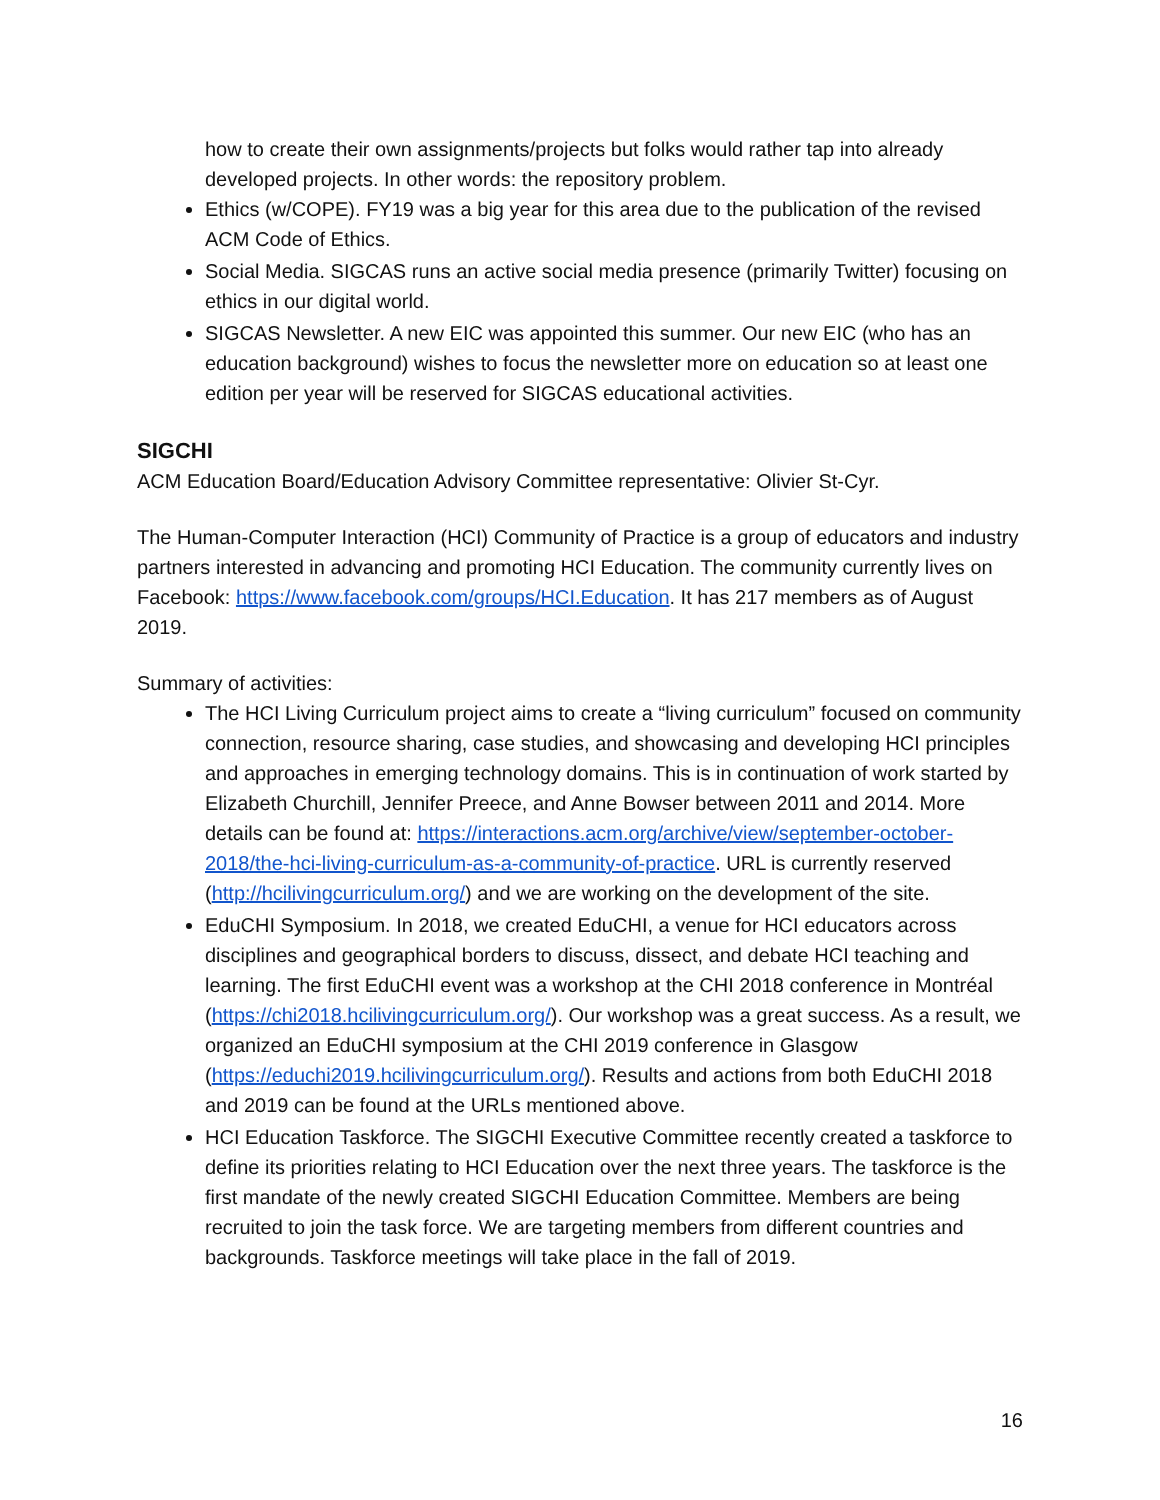how to create their own assignments/projects but folks would rather tap into already developed projects. In other words: the repository problem.
Ethics (w/COPE). FY19 was a big year for this area due to the publication of the revised ACM Code of Ethics.
Social Media. SIGCAS runs an active social media presence (primarily Twitter) focusing on ethics in our digital world.
SIGCAS Newsletter. A new EIC was appointed this summer. Our new EIC (who has an education background) wishes to focus the newsletter more on education so at least one edition per year will be reserved for SIGCAS educational activities.
SIGCHI
ACM Education Board/Education Advisory Committee representative: Olivier St-Cyr.
The Human-Computer Interaction (HCI) Community of Practice is a group of educators and industry partners interested in advancing and promoting HCI Education. The community currently lives on Facebook: https://www.facebook.com/groups/HCI.Education. It has 217 members as of August 2019.
Summary of activities:
The HCI Living Curriculum project aims to create a “living curriculum” focused on community connection, resource sharing, case studies, and showcasing and developing HCI principles and approaches in emerging technology domains. This is in continuation of work started by Elizabeth Churchill, Jennifer Preece, and Anne Bowser between 2011 and 2014. More details can be found at: https://interactions.acm.org/archive/view/september-october-2018/the-hci-living-curriculum-as-a-community-of-practice. URL is currently reserved (http://hcilivingcurriculum.org/) and we are working on the development of the site.
EduCHI Symposium. In 2018, we created EduCHI, a venue for HCI educators across disciplines and geographical borders to discuss, dissect, and debate HCI teaching and learning. The first EduCHI event was a workshop at the CHI 2018 conference in Montréal (https://chi2018.hcilivingcurriculum.org/). Our workshop was a great success. As a result, we organized an EduCHI symposium at the CHI 2019 conference in Glasgow (https://educhi2019.hcilivingcurriculum.org/). Results and actions from both EduCHI 2018 and 2019 can be found at the URLs mentioned above.
HCI Education Taskforce. The SIGCHI Executive Committee recently created a taskforce to define its priorities relating to HCI Education over the next three years. The taskforce is the first mandate of the newly created SIGCHI Education Committee. Members are being recruited to join the task force. We are targeting members from different countries and backgrounds. Taskforce meetings will take place in the fall of 2019.
16